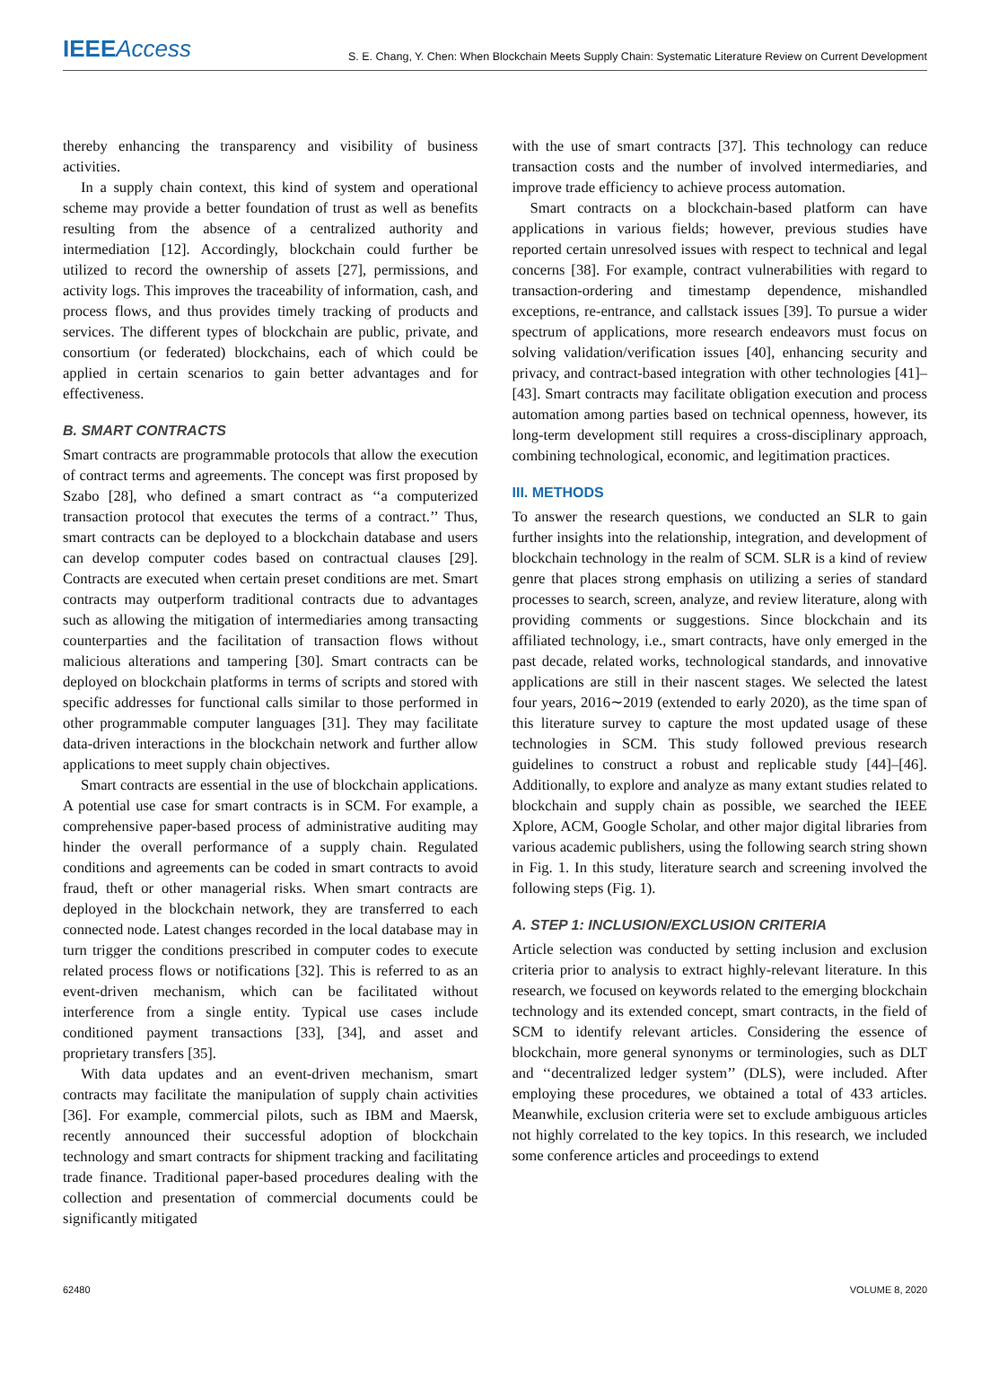IEEE Access
S. E. Chang, Y. Chen: When Blockchain Meets Supply Chain: Systematic Literature Review on Current Development
thereby enhancing the transparency and visibility of business activities.
In a supply chain context, this kind of system and operational scheme may provide a better foundation of trust as well as benefits resulting from the absence of a centralized authority and intermediation [12]. Accordingly, blockchain could further be utilized to record the ownership of assets [27], permissions, and activity logs. This improves the traceability of information, cash, and process flows, and thus provides timely tracking of products and services. The different types of blockchain are public, private, and consortium (or federated) blockchains, each of which could be applied in certain scenarios to gain better advantages and for effectiveness.
B. SMART CONTRACTS
Smart contracts are programmable protocols that allow the execution of contract terms and agreements. The concept was first proposed by Szabo [28], who defined a smart contract as ‘‘a computerized transaction protocol that executes the terms of a contract.’’ Thus, smart contracts can be deployed to a blockchain database and users can develop computer codes based on contractual clauses [29]. Contracts are executed when certain preset conditions are met. Smart contracts may outperform traditional contracts due to advantages such as allowing the mitigation of intermediaries among transacting counterparties and the facilitation of transaction flows without malicious alterations and tampering [30]. Smart contracts can be deployed on blockchain platforms in terms of scripts and stored with specific addresses for functional calls similar to those performed in other programmable computer languages [31]. They may facilitate data-driven interactions in the blockchain network and further allow applications to meet supply chain objectives.
Smart contracts are essential in the use of blockchain applications. A potential use case for smart contracts is in SCM. For example, a comprehensive paper-based process of administrative auditing may hinder the overall performance of a supply chain. Regulated conditions and agreements can be coded in smart contracts to avoid fraud, theft or other managerial risks. When smart contracts are deployed in the blockchain network, they are transferred to each connected node. Latest changes recorded in the local database may in turn trigger the conditions prescribed in computer codes to execute related process flows or notifications [32]. This is referred to as an event-driven mechanism, which can be facilitated without interference from a single entity. Typical use cases include conditioned payment transactions [33], [34], and asset and proprietary transfers [35].
With data updates and an event-driven mechanism, smart contracts may facilitate the manipulation of supply chain activities [36]. For example, commercial pilots, such as IBM and Maersk, recently announced their successful adoption of blockchain technology and smart contracts for shipment tracking and facilitating trade finance. Traditional paper-based procedures dealing with the collection and presentation of commercial documents could be significantly mitigated
with the use of smart contracts [37]. This technology can reduce transaction costs and the number of involved intermediaries, and improve trade efficiency to achieve process automation.
Smart contracts on a blockchain-based platform can have applications in various fields; however, previous studies have reported certain unresolved issues with respect to technical and legal concerns [38]. For example, contract vulnerabilities with regard to transaction-ordering and timestamp dependence, mishandled exceptions, re-entrance, and callstack issues [39]. To pursue a wider spectrum of applications, more research endeavors must focus on solving validation/verification issues [40], enhancing security and privacy, and contract-based integration with other technologies [41]–[43]. Smart contracts may facilitate obligation execution and process automation among parties based on technical openness, however, its long-term development still requires a cross-disciplinary approach, combining technological, economic, and legitimation practices.
III. METHODS
To answer the research questions, we conducted an SLR to gain further insights into the relationship, integration, and development of blockchain technology in the realm of SCM. SLR is a kind of review genre that places strong emphasis on utilizing a series of standard processes to search, screen, analyze, and review literature, along with providing comments or suggestions. Since blockchain and its affiliated technology, i.e., smart contracts, have only emerged in the past decade, related works, technological standards, and innovative applications are still in their nascent stages. We selected the latest four years, 2016∼2019 (extended to early 2020), as the time span of this literature survey to capture the most updated usage of these technologies in SCM. This study followed previous research guidelines to construct a robust and replicable study [44]–[46]. Additionally, to explore and analyze as many extant studies related to blockchain and supply chain as possible, we searched the IEEE Xplore, ACM, Google Scholar, and other major digital libraries from various academic publishers, using the following search string shown in Fig. 1. In this study, literature search and screening involved the following steps (Fig. 1).
A. STEP 1: INCLUSION/EXCLUSION CRITERIA
Article selection was conducted by setting inclusion and exclusion criteria prior to analysis to extract highly-relevant literature. In this research, we focused on keywords related to the emerging blockchain technology and its extended concept, smart contracts, in the field of SCM to identify relevant articles. Considering the essence of blockchain, more general synonyms or terminologies, such as DLT and ‘‘decentralized ledger system’’ (DLS), were included. After employing these procedures, we obtained a total of 433 articles. Meanwhile, exclusion criteria were set to exclude ambiguous articles not highly correlated to the key topics. In this research, we included some conference articles and proceedings to extend
62480 VOLUME 8, 2020